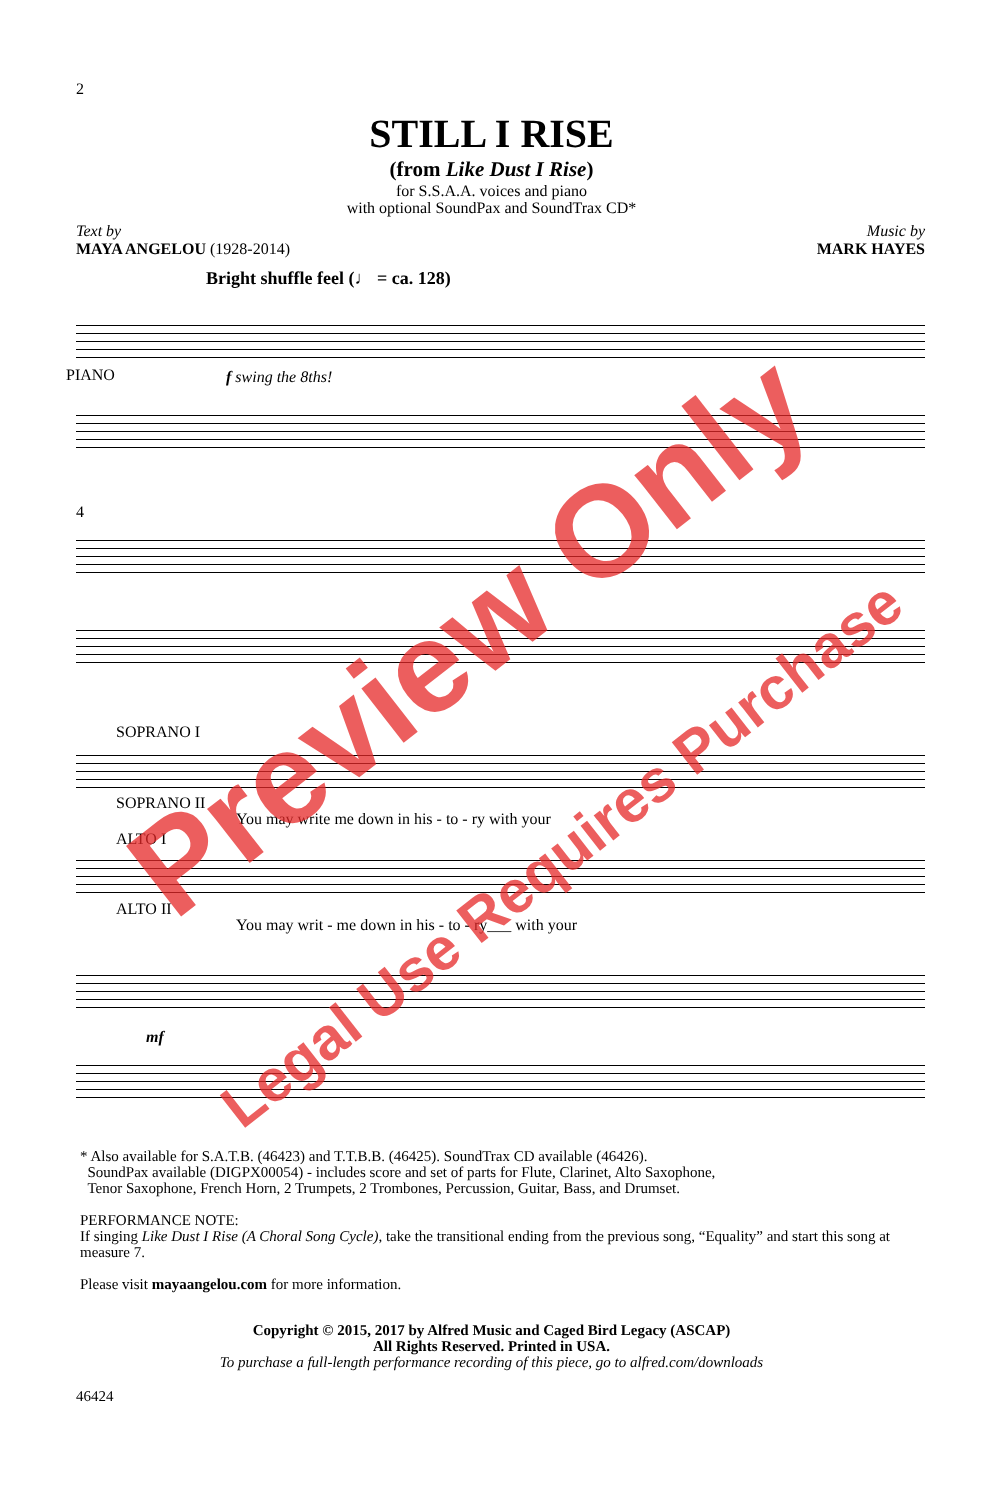2
STILL I RISE
(from Like Dust I Rise)
for S.S.A.A. voices and piano
with optional SoundPax and SoundTrax CD*
Text by
MAYA ANGELOU (1928-2014)
Music by
MARK HAYES
Bright shuffle feel (♩ = ca. 128)
PIANO f swing the 8ths!
4
SOPRANO I
SOPRANO II
You may write me down in his - to - ry with your
ALTO I
ALTO II
You may writ - me down in his - to - ry___ with your
mf
* Also available for S.A.T.B. (46423) and T.T.B.B. (46425). SoundTrax CD available (46426).
SoundPax available (DIGPX00054) - includes score and set of parts for Flute, Clarinet, Alto Saxophone,
Tenor Saxophone, French Horn, 2 Trumpets, 2 Trombones, Percussion, Guitar, Bass, and Drumset.
PERFORMANCE NOTE:
If singing Like Dust I Rise (A Choral Song Cycle), take the transitional ending from the previous song, “Equality” and start this song at measure 7.
Please visit mayaangelou.com for more information.
Copyright © 2015, 2017 by Alfred Music and Caged Bird Legacy (ASCAP)
All Rights Reserved. Printed in USA.
To purchase a full-length performance recording of this piece, go to alfred.com/downloads
46424
Preview Only
Legal Use Requires Purchase